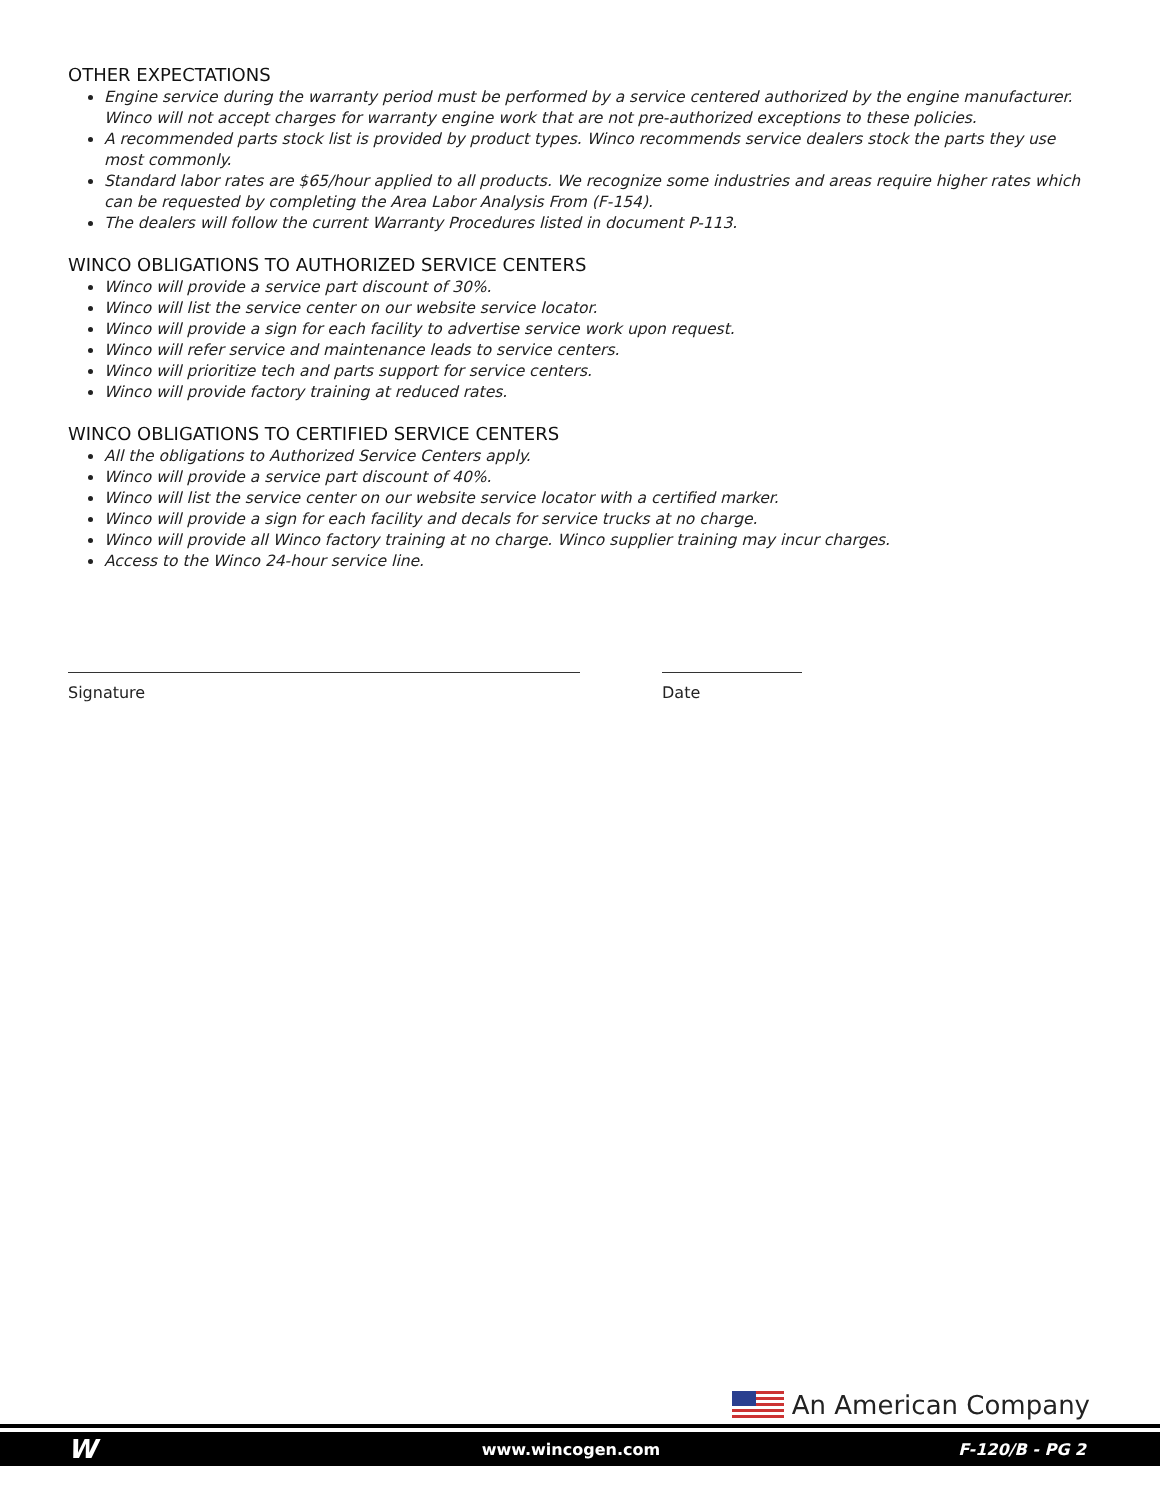OTHER EXPECTATIONS
Engine service during the warranty period must be performed by a service centered authorized by the engine manufacturer. Winco will not accept charges for warranty engine work that are not pre-authorized exceptions to these policies.
A recommended parts stock list is provided by product types. Winco recommends service dealers stock the parts they use most commonly.
Standard labor rates are $65/hour applied to all products. We recognize some industries and areas require higher rates which can be requested by completing the Area Labor Analysis From (F-154).
The dealers will follow the current Warranty Procedures listed in document P-113.
WINCO OBLIGATIONS TO AUTHORIZED SERVICE CENTERS
Winco will provide a service part discount of 30%.
Winco will list the service center on our website service locator.
Winco will provide a sign for each facility to advertise service work upon request.
Winco will refer service and maintenance leads to service centers.
Winco will prioritize tech and parts support for service centers.
Winco will provide factory training at reduced rates.
WINCO OBLIGATIONS TO CERTIFIED SERVICE CENTERS
All the obligations to Authorized Service Centers apply.
Winco will provide a service part discount of 40%.
Winco will list the service center on our website service locator with a certified marker.
Winco will provide a sign for each facility and decals for service trucks at no charge.
Winco will provide all Winco factory training at no charge. Winco supplier training may incur charges.
Access to the Winco 24-hour service line.
Signature Date
An American Company
Wwww.wincogen.com F-120/B - PG 2